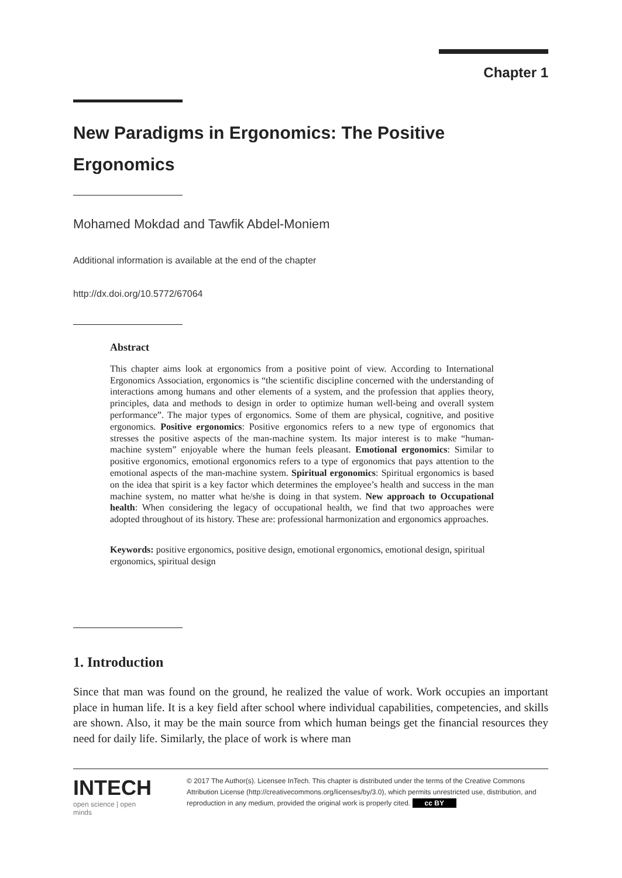Chapter 1
New Paradigms in Ergonomics: The Positive Ergonomics
Mohamed Mokdad and Tawfik Abdel-Moniem
Additional information is available at the end of the chapter
http://dx.doi.org/10.5772/67064
Abstract
This chapter aims look at ergonomics from a positive point of view. According to International Ergonomics Association, ergonomics is “the scientific discipline concerned with the understanding of interactions among humans and other elements of a system, and the profession that applies theory, principles, data and methods to design in order to optimize human well-being and overall system performance”. The major types of ergonomics. Some of them are physical, cognitive, and positive ergonomics. Positive ergonomics: Positive ergonomics refers to a new type of ergonomics that stresses the positive aspects of the man-machine system. Its major interest is to make “human-machine system” enjoyable where the human feels pleasant. Emotional ergonomics: Similar to positive ergonomics, emotional ergonomics refers to a type of ergonomics that pays attention to the emotional aspects of the man-machine system. Spiritual ergonomics: Spiritual ergonomics is based on the idea that spirit is a key factor which determines the employee’s health and success in the man machine system, no matter what he/she is doing in that system. New approach to Occupational health: When considering the legacy of occupational health, we find that two approaches were adopted throughout of its history. These are: professional harmonization and ergonomics approaches.
Keywords: positive ergonomics, positive design, emotional ergonomics, emotional design, spiritual ergonomics, spiritual design
1. Introduction
Since that man was found on the ground, he realized the value of work. Work occupies an important place in human life. It is a key field after school where individual capabilities, competencies, and skills are shown. Also, it may be the main source from which human beings get the financial resources they need for daily life. Similarly, the place of work is where man
INTECH
open science | open minds
© 2017 The Author(s). Licensee InTech. This chapter is distributed under the terms of the Creative Commons Attribution License (http://creativecommons.org/licenses/by/3.0), which permits unrestricted use, distribution, and reproduction in any medium, provided the original work is properly cited. cc BY